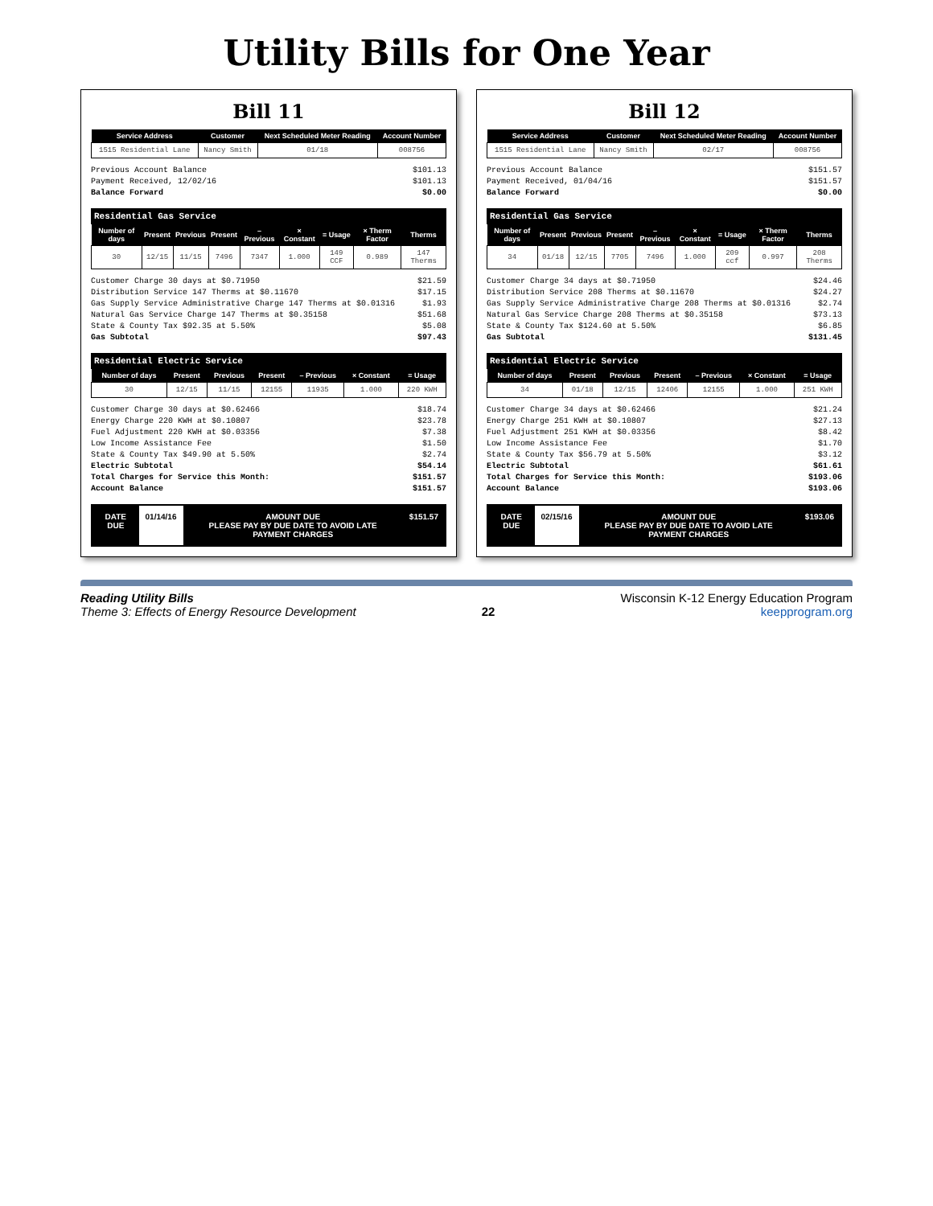Utility Bills for One Year
Bill 11
| Service Address | Customer | Next Scheduled Meter Reading | Account Number |
| --- | --- | --- | --- |
| 1515 Residential Lane | Nancy Smith | 01/18 | 008756 |
Previous Account Balance $101.13
Payment Received, 12/02/16 $101.13
Balance Forward $0.00
| Residential Gas Service | | | | | | | | |
| Number of days | Present | Previous | Present | – Previous | × Constant | = Usage | × Therm Factor | Therms |
| 30 | 12/15 | 11/15 | 7496 | 7347 | 1.000 | 149 CCF | 0.989 | 147 Therms |
Customer Charge 30 days at $0.71950 $21.59
Distribution Service 147 Therms at $0.11670 $17.15
Gas Supply Service Administrative Charge 147 Therms at $0.01316 $1.93
Natural Gas Service Charge 147 Therms at $0.35158 $51.68
State & County Tax $92.35 at 5.50% $5.08
Gas Subtotal $97.43
| Residential Electric Service | | | | | | |
| Number of days | Present | Previous | Present | – Previous | × Constant | = Usage |
| 30 | 12/15 | 11/15 | 12155 | 11935 | 1.000 | 220 KWH |
Customer Charge 30 days at $0.62466 $18.74
Energy Charge 220 KWH at $0.10807 $23.78
Fuel Adjustment 220 KWH at $0.03356 $7.38
Low Income Assistance Fee $1.50
State & County Tax $49.90 at 5.50% $2.74
Electric Subtotal $54.14
Total Charges for Service this Month: $151.57
Account Balance $151.57
DATE DUE 01/14/16 AMOUNT DUE
PLEASE PAY BY DUE DATE TO AVOID LATE PAYMENT CHARGES
$151.57
Bill 12
| Service Address | Customer | Next Scheduled Meter Reading | Account Number |
| --- | --- | --- | --- |
| 1515 Residential Lane | Nancy Smith | 02/17 | 008756 |
Previous Account Balance $151.57
Payment Received, 01/04/16 $151.57
Balance Forward $0.00
| Residential Gas Service | | | | | | | | |
| Number of days | Present | Previous | Present | – Previous | × Constant | = Usage | × Therm Factor | Therms |
| 34 | 01/18 | 12/15 | 7705 | 7496 | 1.000 | 209 ccf | 0.997 | 208 Therms |
Customer Charge 34 days at $0.71950 $24.46
Distribution Service 208 Therms at $0.11670 $24.27
Gas Supply Service Administrative Charge 208 Therms at $0.01316 $2.74
Natural Gas Service Charge 208 Therms at $0.35158 $73.13
State & County Tax $124.60 at 5.50% $6.85
Gas Subtotal $131.45
| Residential Electric Service | | | | | | |
| Number of days | Present | Previous | Present | – Previous | × Constant | = Usage |
| 34 | 01/18 | 12/15 | 12406 | 12155 | 1.000 | 251 KWH |
Customer Charge 34 days at $0.62466 $21.24
Energy Charge 251 KWH at $0.10807 $27.13
Fuel Adjustment 251 KWH at $0.03356 $8.42
Low Income Assistance Fee $1.70
State & County Tax $56.79 at 5.50% $3.12
Electric Subtotal $61.61
Total Charges for Service this Month: $193.06
Account Balance $193.06
DATE DUE 02/15/16 AMOUNT DUE
PLEASE PAY BY DUE DATE TO AVOID LATE PAYMENT CHARGES
$193.06
Reading Utility Bills
Theme 3: Effects of Energy Resource Development
22 Wisconsin K-12 Energy Education Program
keepprogram.org